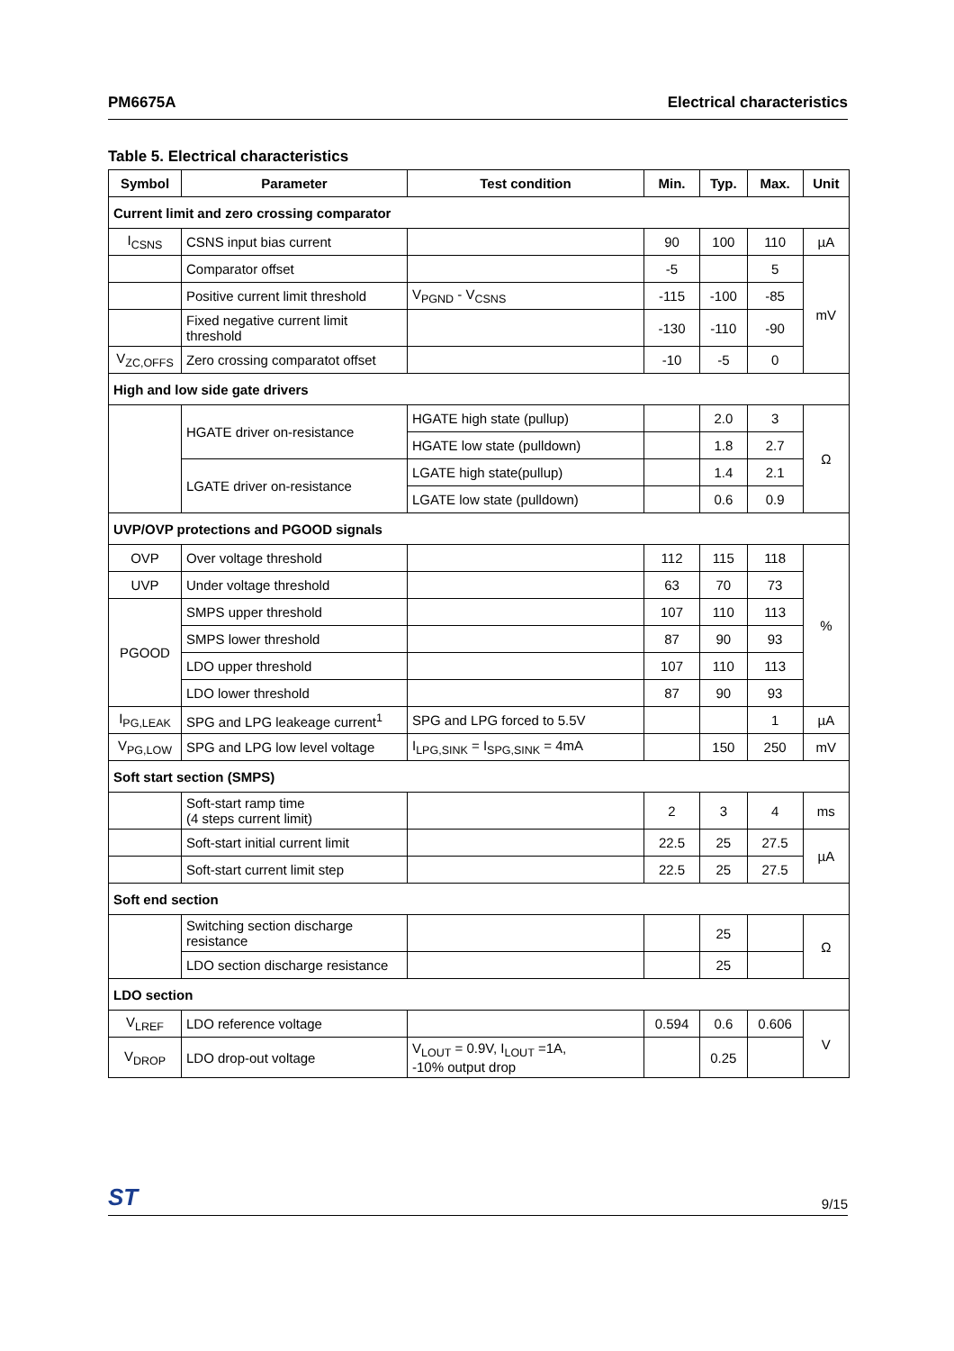PM6675A Electrical characteristics
Table 5. Electrical characteristics
| Symbol | Parameter | Test condition | Min. | Typ. | Max. | Unit |
| --- | --- | --- | --- | --- | --- | --- |
| Current limit and zero crossing comparator | | | | | | |
| I<sub>CSNS</sub> | CSNS input bias current | | 90 | 100 | 110 | µA |
| | Comparator offset | | -5 | | 5 | mV |
| | Positive current limit threshold | V<sub>PGND</sub> - V<sub>CSNS</sub> | -115 | -100 | -85 | |
| | Fixed negative current limit threshold | | -130 | -110 | -90 | |
| V<sub>ZC,OFFS</sub> | Zero crossing comparatot offset | | -10 | -5 | 0 | |
| High and low side gate drivers | | | | | | |
| | HGATE driver on-resistance | HGATE high state (pullup) | | 2.0 | 3 | Ω |
| | | HGATE low state (pulldown) | | 1.8 | 2.7 | |
| | LGATE driver on-resistance | LGATE high state(pullup) | | 1.4 | 2.1 | |
| | | LGATE low state (pulldown) | | 0.6 | 0.9 | |
| UVP/OVP protections and PGOOD signals | | | | | | |
| OVP | Over voltage threshold | | 112 | 115 | 118 | % |
| UVP | Under voltage threshold | | 63 | 70 | 73 | |
| PGOOD | SMPS upper threshold | | 107 | 110 | 113 | |
| | SMPS lower threshold | | 87 | 90 | 93 | |
| | LDO upper threshold | | 107 | 110 | 113 | |
| | LDO lower threshold | | 87 | 90 | 93 | |
| I<sub>PG,LEAK</sub> | SPG and LPG leakeage current<sup>1</sup> | SPG and LPG forced to 5.5V | | | 1 | µA |
| V<sub>PG,LOW</sub> | SPG and LPG low level voltage | I<sub>LPG,SINK</sub> = I<sub>SPG,SINK</sub> = 4mA | | 150 | 250 | mV |
| Soft start section (SMPS) | | | | | | |
| | Soft-start ramp time (4 steps current limit) | | 2 | 3 | 4 | ms |
| | Soft-start initial current limit | | 22.5 | 25 | 27.5 | µA |
| | Soft-start current limit step | | 22.5 | 25 | 27.5 | |
| Soft end section | | | | | | |
| | Switching section discharge resistance | | | 25 | | Ω |
| | LDO section discharge resistance | | | 25 | | |
| LDO section | | | | | | |
| V<sub>LREF</sub> | LDO reference voltage | | 0.594 | 0.6 | 0.606 | V |
| V<sub>DROP</sub> | LDO drop-out voltage | V<sub>LOUT</sub> = 0.9V, I<sub>LOUT</sub> =1A, -10% output drop | | 0.25 | | |
ST 9/15